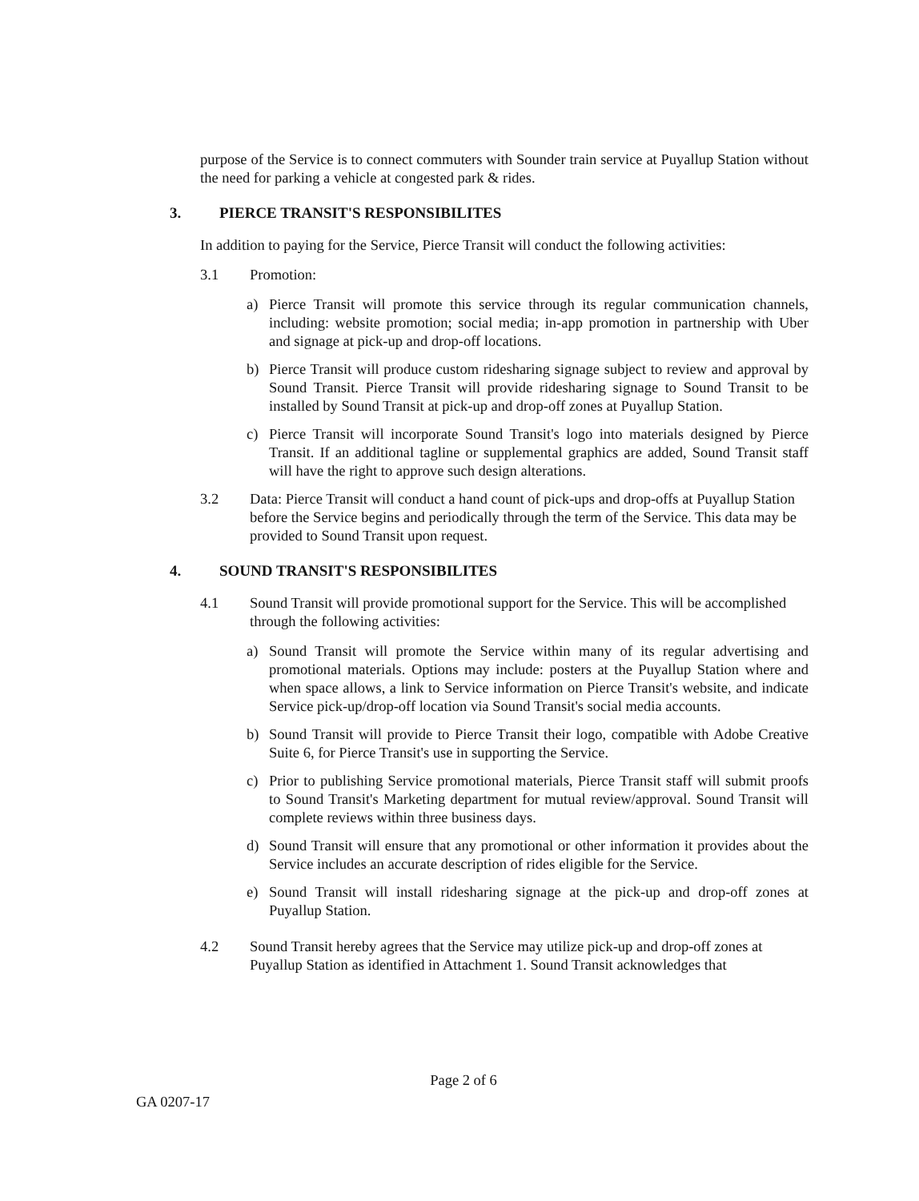purpose of the Service is to connect commuters with Sounder train service at Puyallup Station without the need for parking a vehicle at congested park & rides.
3. PIERCE TRANSIT'S RESPONSIBILITES
In addition to paying for the Service, Pierce Transit will conduct the following activities:
3.1 Promotion:
a) Pierce Transit will promote this service through its regular communication channels, including: website promotion; social media; in-app promotion in partnership with Uber and signage at pick-up and drop-off locations.
b) Pierce Transit will produce custom ridesharing signage subject to review and approval by Sound Transit. Pierce Transit will provide ridesharing signage to Sound Transit to be installed by Sound Transit at pick-up and drop-off zones at Puyallup Station.
c) Pierce Transit will incorporate Sound Transit's logo into materials designed by Pierce Transit. If an additional tagline or supplemental graphics are added, Sound Transit staff will have the right to approve such design alterations.
3.2 Data: Pierce Transit will conduct a hand count of pick-ups and drop-offs at Puyallup Station before the Service begins and periodically through the term of the Service. This data may be provided to Sound Transit upon request.
4. SOUND TRANSIT'S RESPONSIBILITES
4.1 Sound Transit will provide promotional support for the Service. This will be accomplished through the following activities:
a) Sound Transit will promote the Service within many of its regular advertising and promotional materials. Options may include: posters at the Puyallup Station where and when space allows, a link to Service information on Pierce Transit's website, and indicate Service pick-up/drop-off location via Sound Transit's social media accounts.
b) Sound Transit will provide to Pierce Transit their logo, compatible with Adobe Creative Suite 6, for Pierce Transit's use in supporting the Service.
c) Prior to publishing Service promotional materials, Pierce Transit staff will submit proofs to Sound Transit's Marketing department for mutual review/approval. Sound Transit will complete reviews within three business days.
d) Sound Transit will ensure that any promotional or other information it provides about the Service includes an accurate description of rides eligible for the Service.
e) Sound Transit will install ridesharing signage at the pick-up and drop-off zones at Puyallup Station.
4.2 Sound Transit hereby agrees that the Service may utilize pick-up and drop-off zones at Puyallup Station as identified in Attachment 1. Sound Transit acknowledges that
Page 2 of 6
GA 0207-17